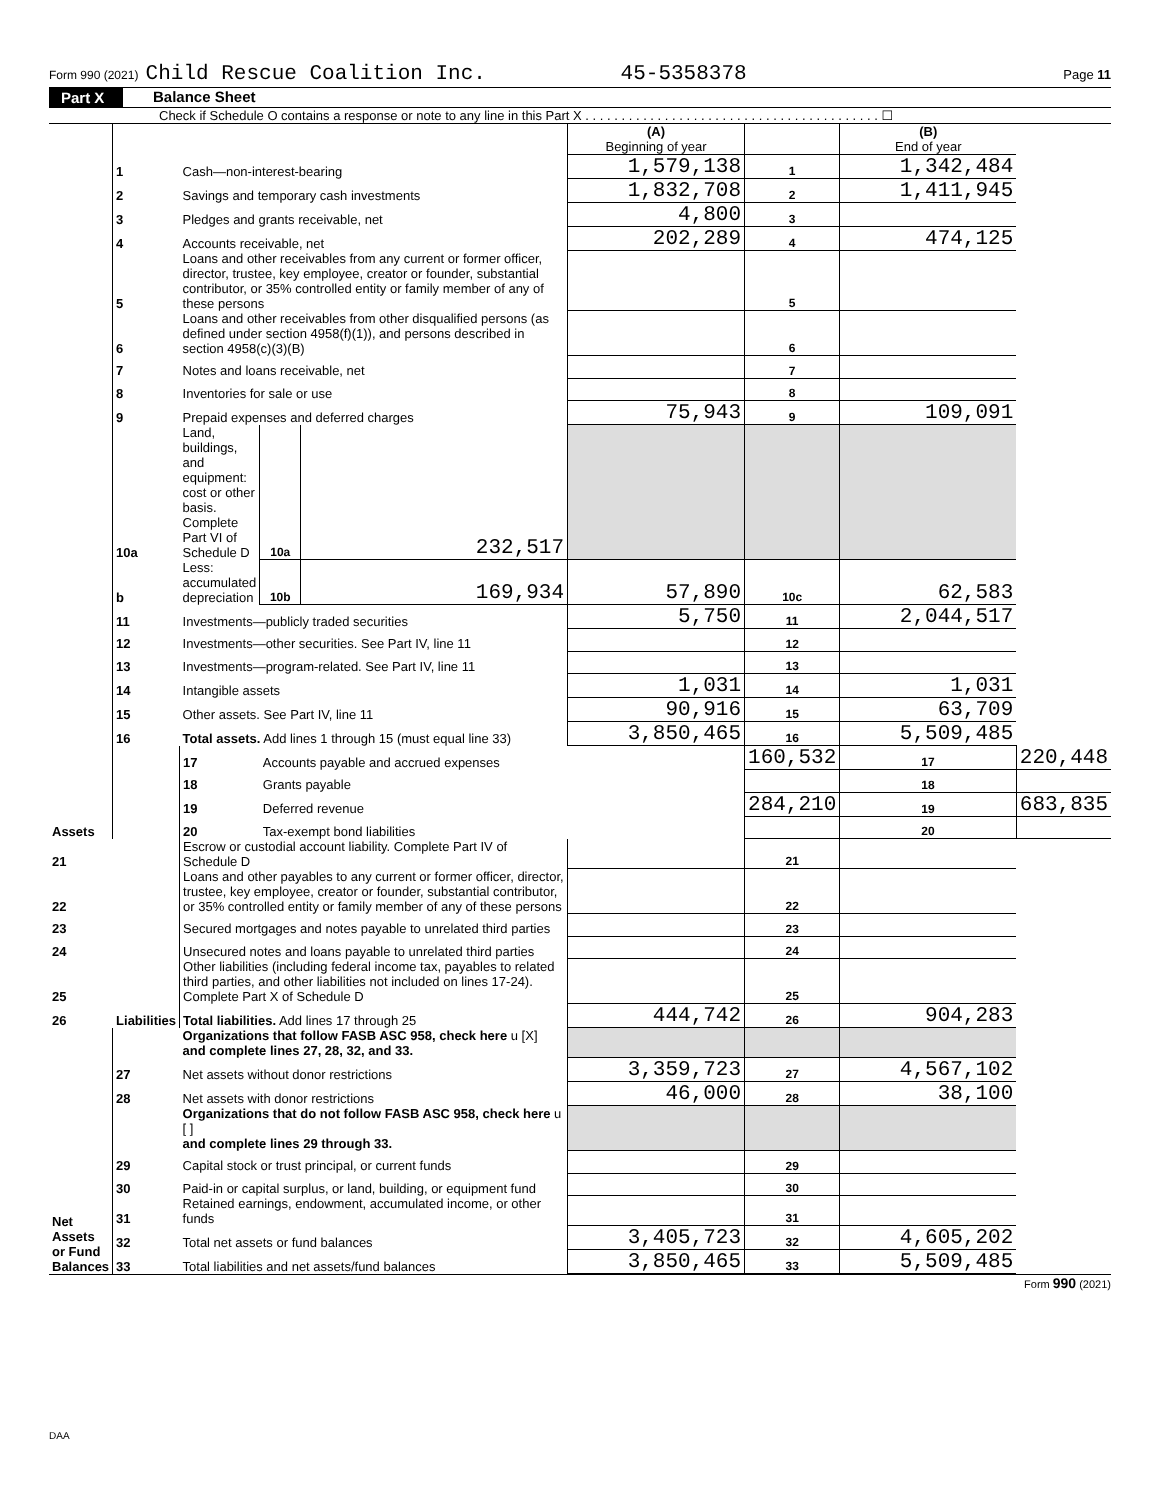Form 990 (2021) Child Rescue Coalition Inc. 45-5358378 Page 11
Part X Balance Sheet
Check if Schedule O contains a response or note to any line in this Part X . . . . . . . . . . . . . . . . . . . . . . . . . . . . . . . . . . . . . . . . . ☐
| | | | | | (A) Beginning of year | | (B) End of year | |
| Assets | 1 | Cash—non-interest-bearing | | | 1,579,138 | 1 | 1,342,484 | |
| | 2 | Savings and temporary cash investments | | | 1,832,708 | 2 | 1,411,945 | |
| | 3 | Pledges and grants receivable, net | | | 4,800 | 3 | | |
| | 4 | Accounts receivable, net | | | 202,289 | 4 | 474,125 | |
| | 5 | Loans and other receivables from any current or former officer, director, trustee, key employee, creator or founder, substantial contributor, or 35% controlled entity or family member of any of these persons | | | | 5 | | |
| | 6 | Loans and other receivables from other disqualified persons (as defined under section 4958(f)(1)), and persons described in section 4958(c)(3)(B) | | | | 6 | | |
| | 7 | Notes and loans receivable, net | | | | 7 | | |
| | 8 | Inventories for sale or use | | | | 8 | | |
| | 9 | Prepaid expenses and deferred charges | | | 75,943 | 9 | 109,091 | |
| | 10a | Land, buildings, and equipment: cost or other basis. Complete Part VI of Schedule D | 10a | 232,517 | | | | |
| | b | Less: accumulated depreciation | 10b | 169,934 | 57,890 | 10c | 62,583 | |
| | 11 | Investments—publicly traded securities | | | 5,750 | 11 | 2,044,517 | |
| | 12 | Investments—other securities. See Part IV, line 11 | | | | 12 | | |
| | 13 | Investments—program-related. See Part IV, line 11 | | | | 13 | | |
| | 14 | Intangible assets | | | 1,031 | 14 | 1,031 | |
| | 15 | Other assets. See Part IV, line 11 | | | 90,916 | 15 | 63,709 | |
| | 16 | Total assets. Add lines 1 through 15 (must equal line 33) | | | 3,850,465 | 16 | 5,509,485 | |
| | Liabilities | 17 | Accounts payable and accrued expenses | | | 160,532 | 17 | 220,448 |
| | | 18 | Grants payable | | | | 18 | |
| | | 19 | Deferred revenue | | | 284,210 | 19 | 683,835 |
| | | 20 | Tax-exempt bond liabilities | | | | 20 | |
| 21 | | Escrow or custodial account liability. Complete Part IV of Schedule D | | | | 21 | | |
| 22 | | Loans and other payables to any current or former officer, director, trustee, key employee, creator or founder, substantial contributor, or 35% controlled entity or family member of any of these persons | | | | 22 | | |
| 23 | | Secured mortgages and notes payable to unrelated third parties | | | | 23 | | |
| 24 | | Unsecured notes and loans payable to unrelated third parties | | | | 24 | | |
| 25 | | Other liabilities (including federal income tax, payables to related third parties, and other liabilities not included on lines 17-24). Complete Part X of Schedule D | | | | 25 | | |
| 26 | | Total liabilities. Add lines 17 through 25 | | | 444,742 | 26 | 904,283 | |
| Net Assets or Fund Balances | | Organizations that follow FASB ASC 958, check here u [X] and complete lines 27, 28, 32, and 33. | | | | | | |
| | 27 | Net assets without donor restrictions | | | 3,359,723 | 27 | 4,567,102 | |
| | 28 | Net assets with donor restrictions | | | 46,000 | 28 | 38,100 | |
| | | Organizations that do not follow FASB ASC 958, check here u [ ] and complete lines 29 through 33. | | | | | | |
| | 29 | Capital stock or trust principal, or current funds | | | | 29 | | |
| | 30 | Paid-in or capital surplus, or land, building, or equipment fund | | | | 30 | | |
| | 31 | Retained earnings, endowment, accumulated income, or other funds | | | | 31 | | |
| | 32 | Total net assets or fund balances | | | 3,405,723 | 32 | 4,605,202 | |
| | 33 | Total liabilities and net assets/fund balances | | | 3,850,465 | 33 | 5,509,485 | |
Form 990 (2021)
DAA